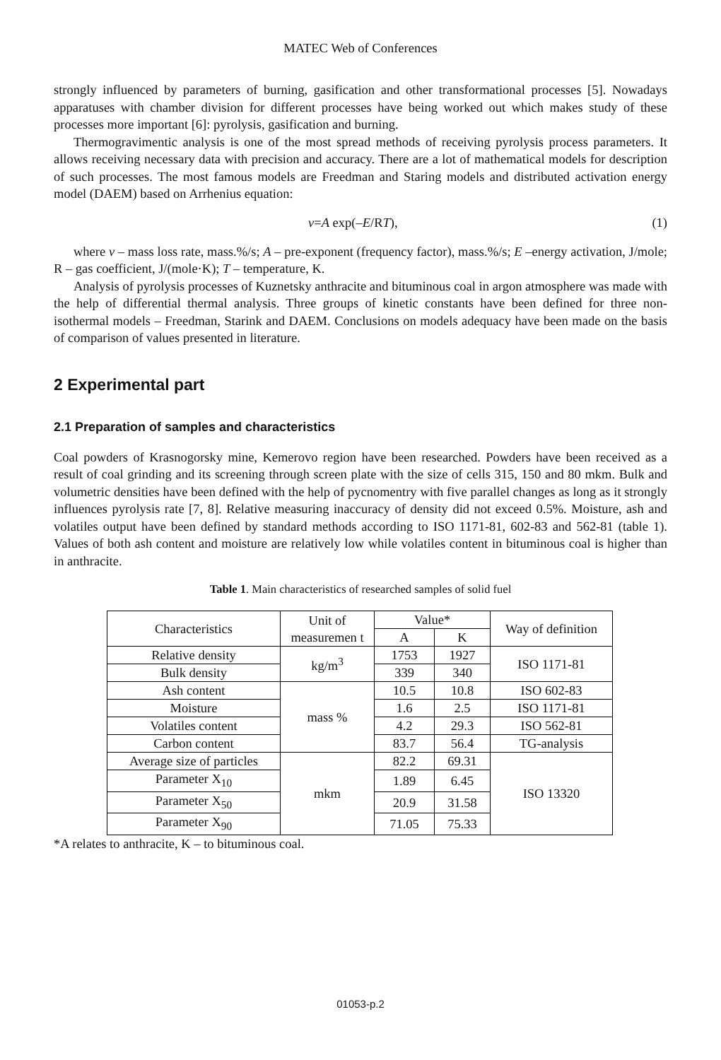MATEC Web of Conferences
strongly influenced by parameters of burning, gasification and other transformational processes [5]. Nowadays apparatuses with chamber division for different processes have being worked out which makes study of these processes more important [6]: pyrolysis, gasification and burning.
Thermogravimentic analysis is one of the most spread methods of receiving pyrolysis process parameters. It allows receiving necessary data with precision and accuracy. There are a lot of mathematical models for description of such processes. The most famous models are Freedman and Staring models and distributed activation energy model (DAEM) based on Arrhenius equation:
v=A exp(–E/RT), (1)
where v – mass loss rate, mass.%/s; A – pre-exponent (frequency factor), mass.%/s; E –energy activation, J/mole; R – gas coefficient, J/(mole·K); T – temperature, K.
Analysis of pyrolysis processes of Kuznetsky anthracite and bituminous coal in argon atmosphere was made with the help of differential thermal analysis. Three groups of kinetic constants have been defined for three non-isothermal models – Freedman, Starink and DAEM. Conclusions on models adequacy have been made on the basis of comparison of values presented in literature.
2 Experimental part
2.1 Preparation of samples and characteristics
Coal powders of Krasnogorsky mine, Kemerovo region have been researched. Powders have been received as a result of coal grinding and its screening through screen plate with the size of cells 315, 150 and 80 mkm. Bulk and volumetric densities have been defined with the help of pycnomentry with five parallel changes as long as it strongly influences pyrolysis rate [7, 8]. Relative measuring inaccuracy of density did not exceed 0.5%. Moisture, ash and volatiles output have been defined by standard methods according to ISO 1171-81, 602-83 and 562-81 (table 1). Values of both ash content and moisture are relatively low while volatiles content in bituminous coal is higher than in anthracite.
Table 1. Main characteristics of researched samples of solid fuel
| Characteristics | Unit of measuremen t | Value* | | Way of definition |
| --- | --- | --- | --- | --- |
| | | A | K | |
| Relative density | kg/m<sup>3</sup> | 1753 | 1927 | ISO 1171-81 |
| Bulk density | | 339 | 340 | |
| Ash content | mass % | 10.5 | 10.8 | ISO 602-83 |
| Moisture | | 1.6 | 2.5 | ISO 1171-81 |
| Volatiles content | | 4.2 | 29.3 | ISO 562-81 |
| Carbon content | | 83.7 | 56.4 | TG-analysis |
| Average size of particles | mkm | 82.2 | 69.31 | ISO 13320 |
| Parameter X<sub>10</sub> | | 1.89 | 6.45 | |
| Parameter X<sub>50</sub> | | 20.9 | 31.58 | |
| Parameter X<sub>90</sub> | | 71.05 | 75.33 | |
*A relates to anthracite, K – to bituminous coal.
01053-p.2